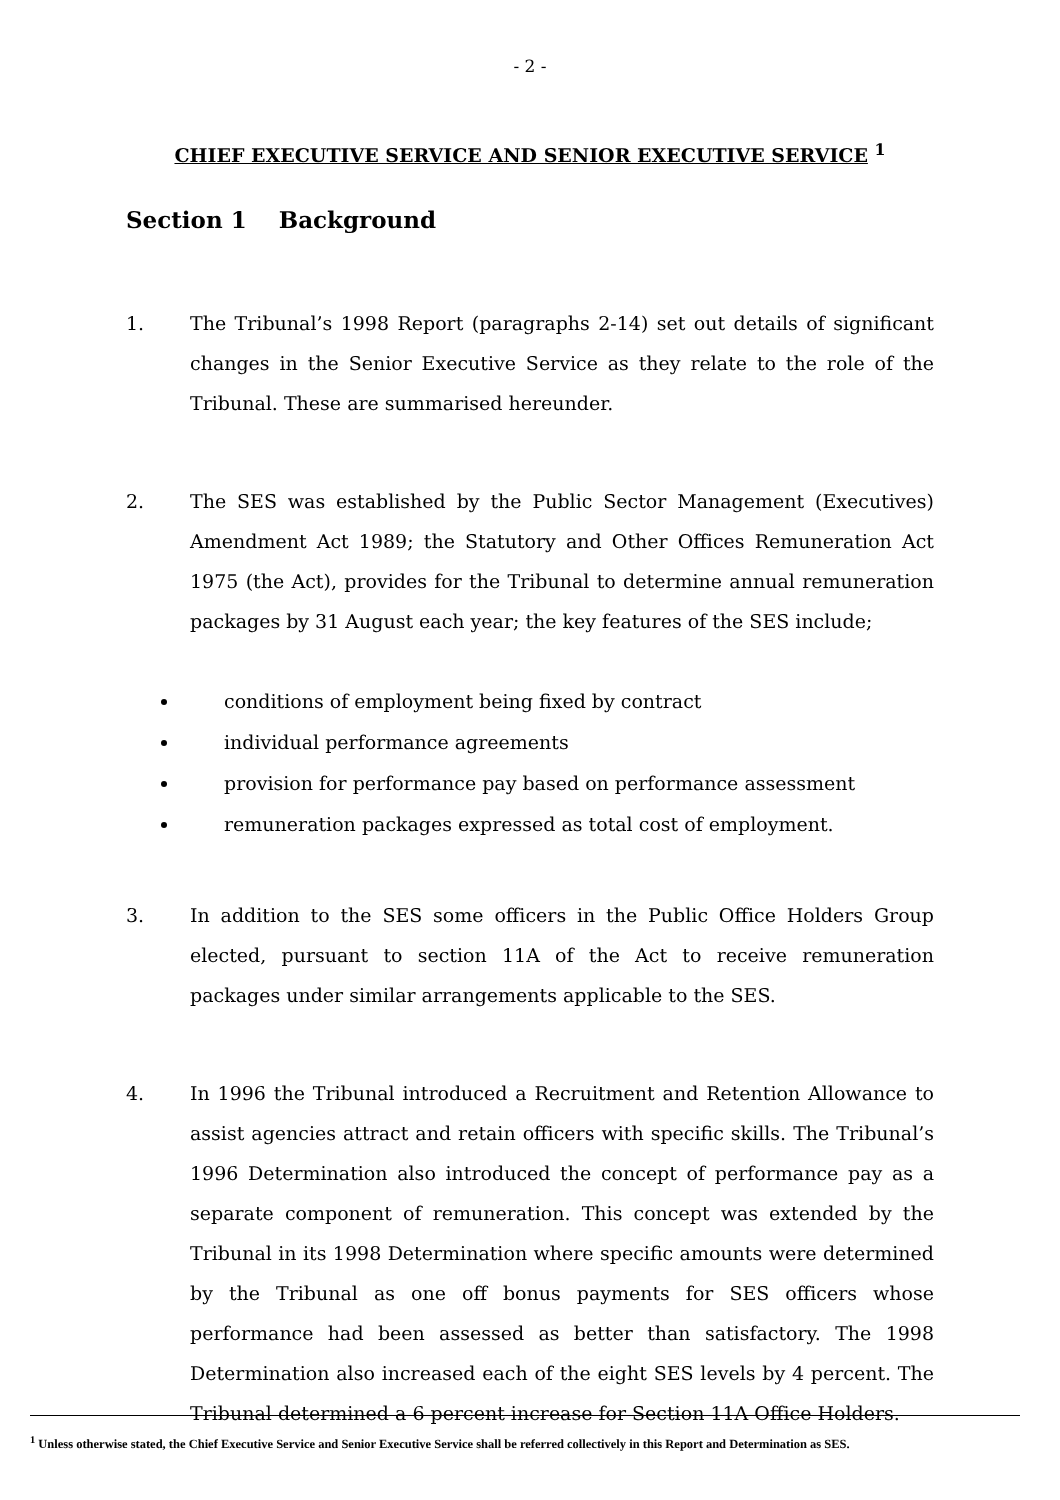- 2 -
CHIEF EXECUTIVE SERVICE AND SENIOR EXECUTIVE SERVICE <sup>1</sup>
Section 1 Background
1. The Tribunal’s 1998 Report (paragraphs 2-14) set out details of significant changes in the Senior Executive Service as they relate to the role of the Tribunal. These are summarised hereunder.
2. The SES was established by the Public Sector Management (Executives) Amendment Act 1989; the Statutory and Other Offices Remuneration Act 1975 (the Act), provides for the Tribunal to determine annual remuneration packages by 31 August each year; the key features of the SES include;
conditions of employment being fixed by contract
individual performance agreements
provision for performance pay based on performance assessment
remuneration packages expressed as total cost of employment.
3. In addition to the SES some officers in the Public Office Holders Group elected, pursuant to section 11A of the Act to receive remuneration packages under similar arrangements applicable to the SES.
4. In 1996 the Tribunal introduced a Recruitment and Retention Allowance to assist agencies attract and retain officers with specific skills. The Tribunal’s 1996 Determination also introduced the concept of performance pay as a separate component of remuneration. This concept was extended by the Tribunal in its 1998 Determination where specific amounts were determined by the Tribunal as one off bonus payments for SES officers whose performance had been assessed as better than satisfactory. The 1998 Determination also increased each of the eight SES levels by 4 percent. The Tribunal determined a 6 percent increase for Section 11A Office Holders.
<sup>1</sup> Unless otherwise stated, the Chief Executive Service and Senior Executive Service shall be referred collectively in this Report and Determination as SES.